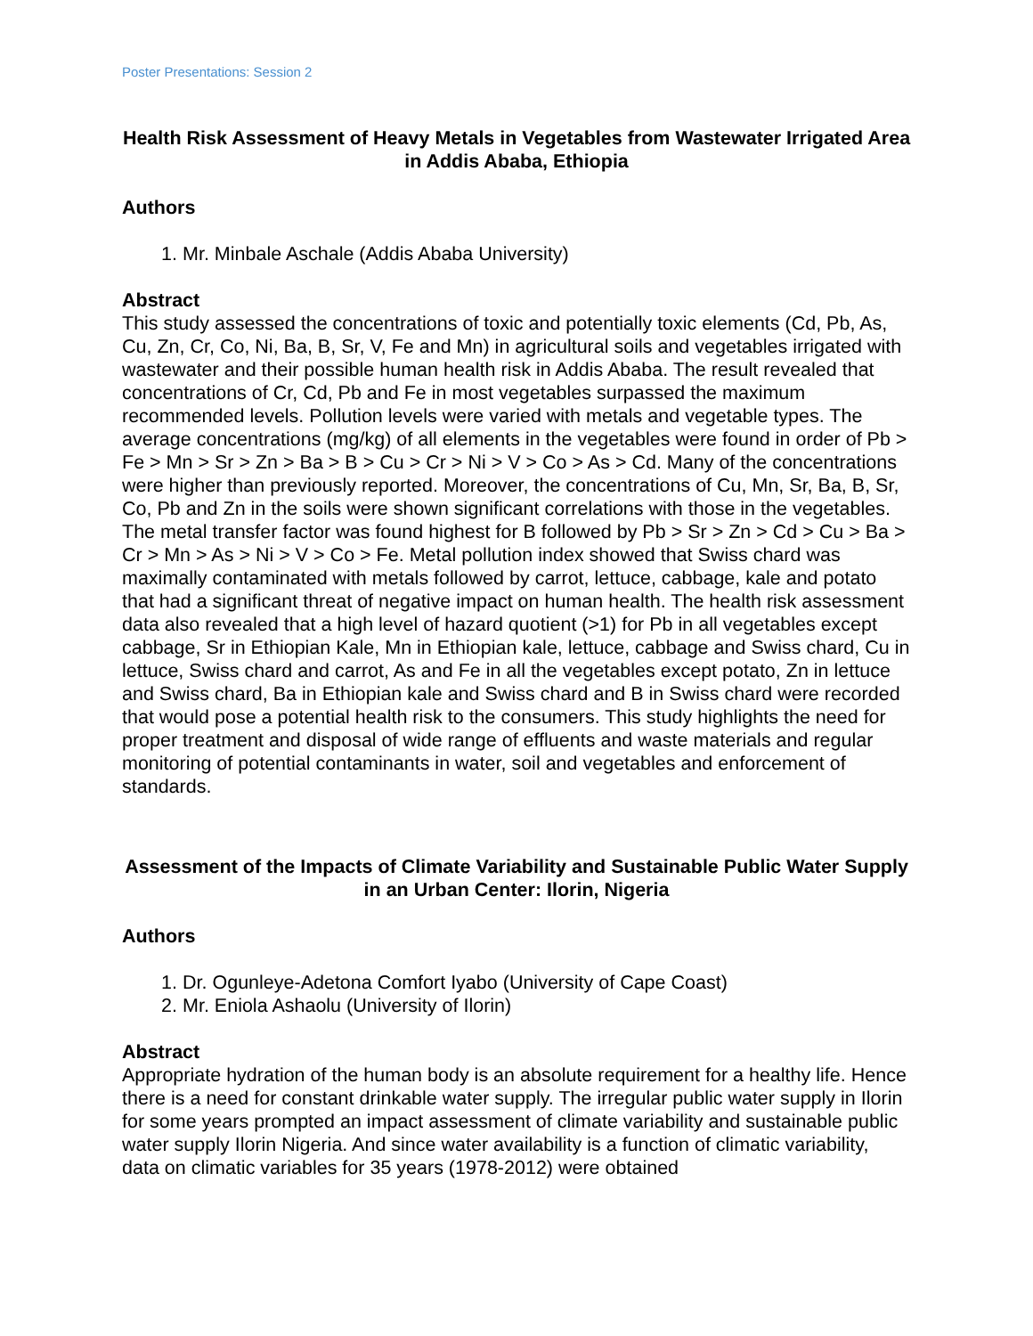Poster Presentations: Session 2
Health Risk Assessment of Heavy Metals in Vegetables from Wastewater Irrigated Area in Addis Ababa, Ethiopia
Authors
1. Mr. Minbale Aschale (Addis Ababa University)
Abstract
This study assessed the concentrations of toxic and potentially toxic elements (Cd, Pb, As, Cu, Zn, Cr, Co, Ni, Ba, B, Sr, V, Fe and Mn) in agricultural soils and vegetables irrigated with wastewater and their possible human health risk in Addis Ababa. The result revealed that concentrations of Cr, Cd, Pb and Fe in most vegetables surpassed the maximum recommended levels. Pollution levels were varied with metals and vegetable types. The average concentrations (mg/kg) of all elements in the vegetables were found in order of Pb > Fe > Mn > Sr > Zn > Ba > B > Cu > Cr > Ni > V > Co > As > Cd. Many of the concentrations were higher than previously reported. Moreover, the concentrations of Cu, Mn, Sr, Ba, B, Sr, Co, Pb and Zn in the soils were shown significant correlations with those in the vegetables. The metal transfer factor was found highest for B followed by Pb > Sr > Zn > Cd > Cu > Ba > Cr > Mn > As > Ni > V > Co > Fe. Metal pollution index showed that Swiss chard was maximally contaminated with metals followed by carrot, lettuce, cabbage, kale and potato that had a significant threat of negative impact on human health. The health risk assessment data also revealed that a high level of hazard quotient (>1) for Pb in all vegetables except cabbage, Sr in Ethiopian Kale, Mn in Ethiopian kale, lettuce, cabbage and Swiss chard, Cu in lettuce, Swiss chard and carrot, As and Fe in all the vegetables except potato, Zn in lettuce and Swiss chard, Ba in Ethiopian kale and Swiss chard and B in Swiss chard were recorded that would pose a potential health risk to the consumers. This study highlights the need for proper treatment and disposal of wide range of effluents and waste materials and regular monitoring of potential contaminants in water, soil and vegetables and enforcement of standards.
Assessment of the Impacts of Climate Variability and Sustainable Public Water Supply in an Urban Center: Ilorin, Nigeria
Authors
1. Dr. Ogunleye-Adetona Comfort Iyabo (University of Cape Coast)
2. Mr. Eniola Ashaolu (University of Ilorin)
Abstract
Appropriate hydration of the human body is an absolute requirement for a healthy life. Hence there is a need for constant drinkable water supply. The irregular public water supply in Ilorin for some years prompted an impact assessment of climate variability and sustainable public water supply Ilorin Nigeria. And since water availability is a function of climatic variability, data on climatic variables for 35 years (1978-2012) were obtained